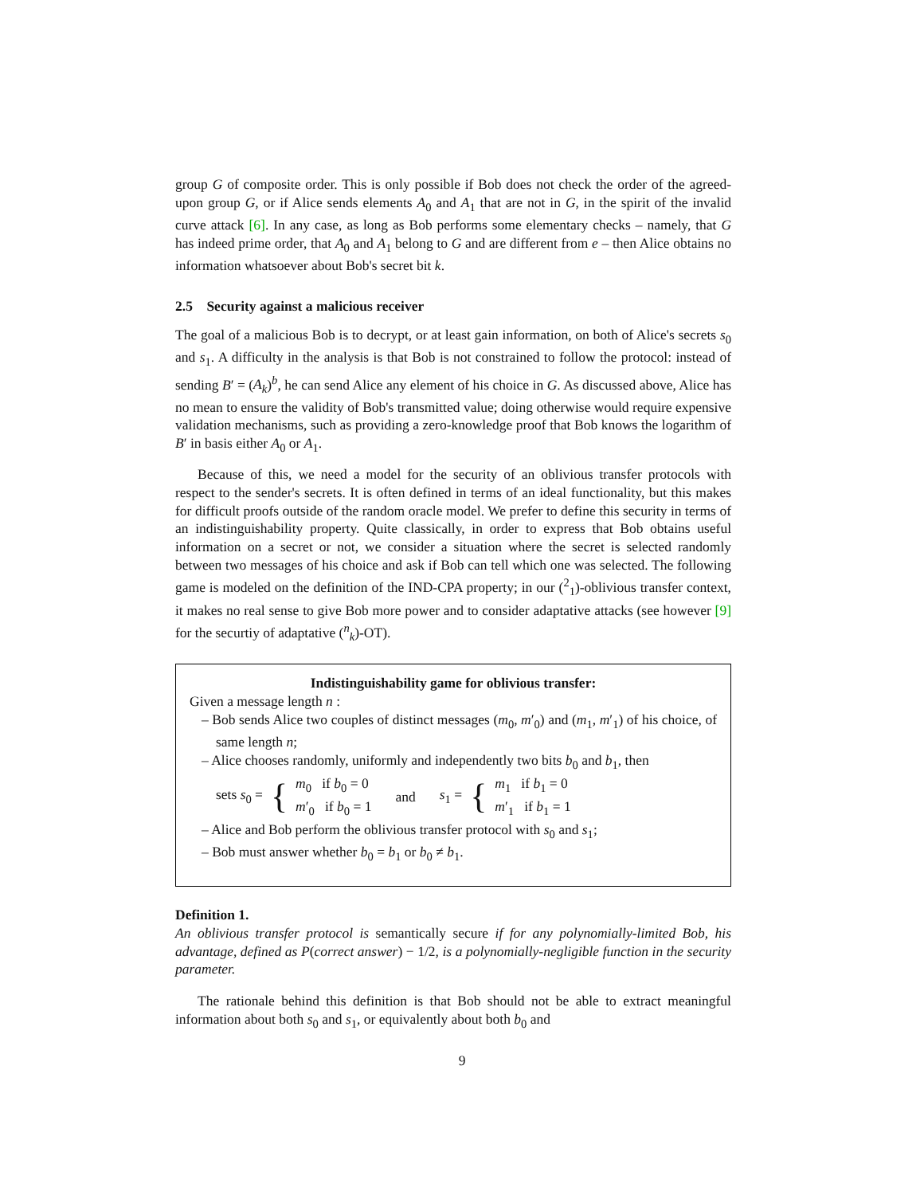group G of composite order. This is only possible if Bob does not check the order of the agreed-upon group G, or if Alice sends elements A<sub>0</sub> and A<sub>1</sub> that are not in G, in the spirit of the invalid curve attack [6]. In any case, as long as Bob performs some elementary checks – namely, that G has indeed prime order, that A<sub>0</sub> and A<sub>1</sub> belong to G and are different from e – then Alice obtains no information whatsoever about Bob's secret bit k.
2.5 Security against a malicious receiver
The goal of a malicious Bob is to decrypt, or at least gain information, on both of Alice's secrets s<sub>0</sub> and s<sub>1</sub>. A difficulty in the analysis is that Bob is not constrained to follow the protocol: instead of sending B′ = (A<sub>k</sub>)<sup>b</sup>, he can send Alice any element of his choice in G. As discussed above, Alice has no mean to ensure the validity of Bob's transmitted value; doing otherwise would require expensive validation mechanisms, such as providing a zero-knowledge proof that Bob knows the logarithm of B′ in basis either A<sub>0</sub> or A<sub>1</sub>.
Because of this, we need a model for the security of an oblivious transfer protocols with respect to the sender's secrets. It is often defined in terms of an ideal functionality, but this makes for difficult proofs outside of the random oracle model. We prefer to define this security in terms of an indistinguishability property. Quite classically, in order to express that Bob obtains useful information on a secret or not, we consider a situation where the secret is selected randomly between two messages of his choice and ask if Bob can tell which one was selected. The following game is modeled on the definition of the IND-CPA property; in our (<sup>2</sup><sub>1</sub>)-oblivious transfer context, it makes no real sense to give Bob more power and to consider adaptative attacks (see however [9] for the securtiy of adaptative (<sup>n</sup><sub>k</sub>)-OT).
Indistinguishability game for oblivious transfer:
Given a message length n :
– Bob sends Alice two couples of distinct messages (m<sub>0</sub>, m′<sub>0</sub>) and (m<sub>1</sub>, m′<sub>1</sub>) of his choice, of same length n;
– Alice chooses randomly, uniformly and independently two bits b<sub>0</sub> and b<sub>1</sub>, then
sets s<sub>0</sub> = {
m<sub>0</sub> if b<sub>0</sub> = 0
m′<sub>0</sub> if b<sub>0</sub> = 1
and s<sub>1</sub> = {
m<sub>1</sub> if b<sub>1</sub> = 0
m′<sub>1</sub> if b<sub>1</sub> = 1
– Alice and Bob perform the oblivious transfer protocol with s<sub>0</sub> and s<sub>1</sub>;
– Bob must answer whether b<sub>0</sub> = b<sub>1</sub> or b<sub>0</sub> ≠ b<sub>1</sub>.
Definition 1.
An oblivious transfer protocol is semantically secure if for any polynomially-limited Bob, his advantage, defined as P(correct answer) − 1/2, is a polynomially-negligible function in the security parameter.
The rationale behind this definition is that Bob should not be able to extract meaningful information about both s<sub>0</sub> and s<sub>1</sub>, or equivalently about both b<sub>0</sub> and
9